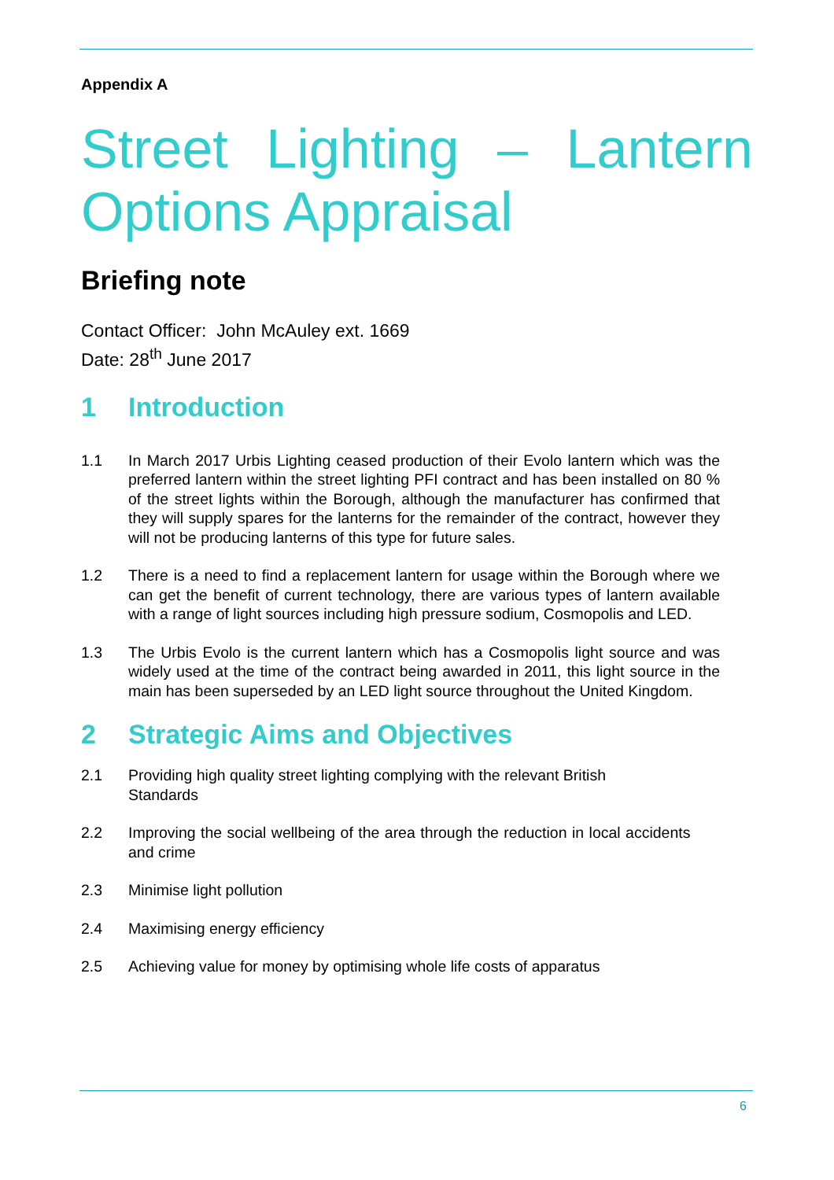Appendix A
Street Lighting – Lantern Options Appraisal
Briefing note
Contact Officer: John McAuley ext. 1669
Date: 28<sup>th</sup> June 2017
1 Introduction
1.1 In March 2017 Urbis Lighting ceased production of their Evolo lantern which was the preferred lantern within the street lighting PFI contract and has been installed on 80 % of the street lights within the Borough, although the manufacturer has confirmed that they will supply spares for the lanterns for the remainder of the contract, however they will not be producing lanterns of this type for future sales.
1.2 There is a need to find a replacement lantern for usage within the Borough where we can get the benefit of current technology, there are various types of lantern available with a range of light sources including high pressure sodium, Cosmopolis and LED.
1.3 The Urbis Evolo is the current lantern which has a Cosmopolis light source and was widely used at the time of the contract being awarded in 2011, this light source in the main has been superseded by an LED light source throughout the United Kingdom.
2 Strategic Aims and Objectives
2.1 Providing high quality street lighting complying with the relevant British
Standards
2.2 Improving the social wellbeing of the area through the reduction in local accidents and crime
2.3 Minimise light pollution
2.4 Maximising energy efficiency
2.5 Achieving value for money by optimising whole life costs of apparatus
6